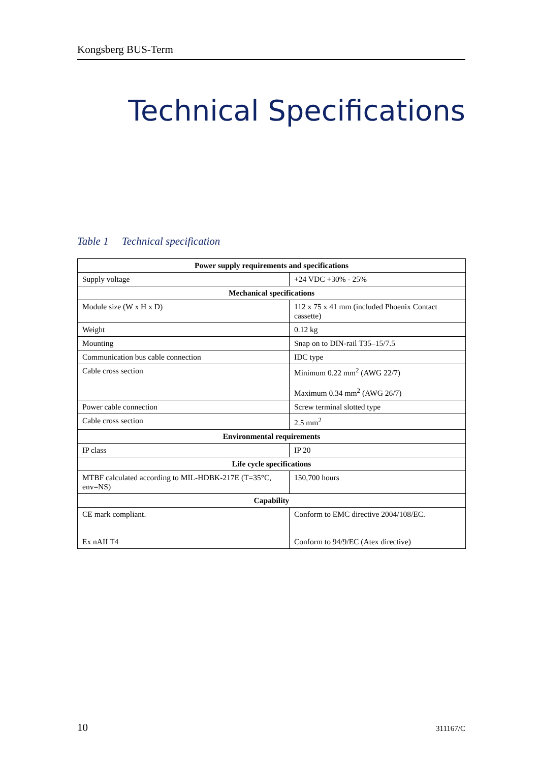Kongsberg BUS-Term
Technical Specifications
Table 1 Technical specification
| Power supply requirements and specifications | |
| --- | --- |
| Supply voltage | +24 VDC +30% - 25% |
| Mechanical specifications | |
| Module size (W x H x D) | 112 x 75 x 41 mm (included Phoenix Contact cassette) |
| Weight | 0.12 kg |
| Mounting | Snap on to DIN-rail T35–15/7.5 |
| Communication bus cable connection | IDC type |
| Cable cross section | Minimum 0.22 mm<sup>2</sup> (AWG 22/7) Maximum 0.34 mm<sup>2</sup> (AWG 26/7) |
| Power cable connection | Screw terminal slotted type |
| Cable cross section | 2.5 mm<sup>2</sup> |
| Environmental requirements | |
| IP class | IP 20 |
| Life cycle specifications | |
| MTBF calculated according to MIL-HDBK-217E (T=35°C, env=NS) | 150,700 hours |
| Capability | |
| CE mark compliant. Ex nAII T4 | Conform to EMC directive 2004/108/EC. Conform to 94/9/EC (Atex directive) |
10 311167/C